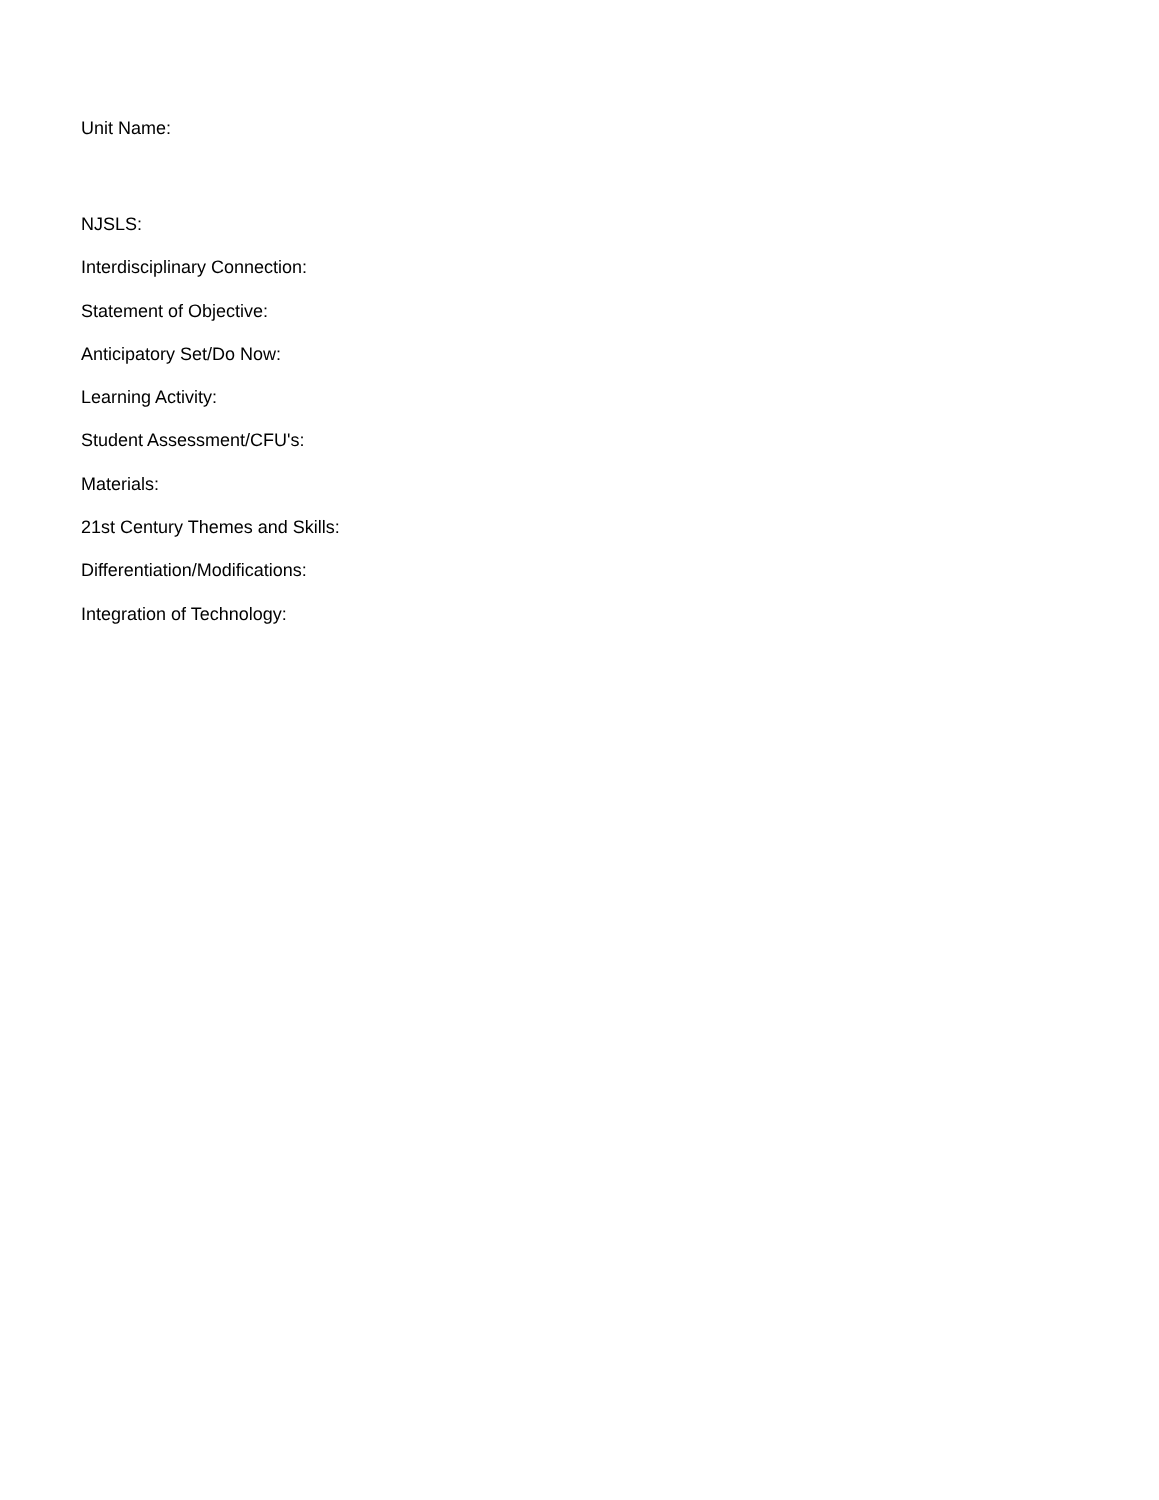Unit Name:
NJSLS:
Interdisciplinary Connection:
Statement of Objective:
Anticipatory Set/Do Now:
Learning Activity:
Student Assessment/CFU's:
Materials:
21st Century Themes and Skills:
Differentiation/Modifications:
Integration of Technology: